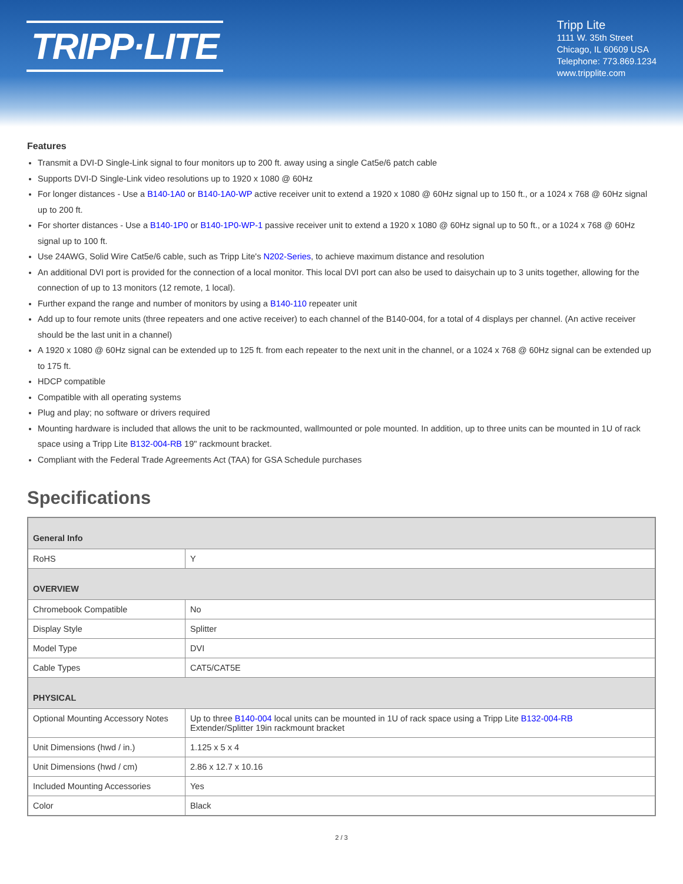TRIPP·LITE
Tripp Lite
1111 W. 35th Street
Chicago, IL 60609 USA
Telephone: 773.869.1234
www.tripplite.com
Features
Transmit a DVI-D Single-Link signal to four monitors up to 200 ft. away using a single Cat5e/6 patch cable
Supports DVI-D Single-Link video resolutions up to 1920 x 1080 @ 60Hz
For longer distances - Use a B140-1A0 or B140-1A0-WP active receiver unit to extend a 1920 x 1080 @ 60Hz signal up to 150 ft., or a 1024 x 768 @ 60Hz signal up to 200 ft.
For shorter distances - Use a B140-1P0 or B140-1P0-WP-1 passive receiver unit to extend a 1920 x 1080 @ 60Hz signal up to 50 ft., or a 1024 x 768 @ 60Hz signal up to 100 ft.
Use 24AWG, Solid Wire Cat5e/6 cable, such as Tripp Lite's N202-Series, to achieve maximum distance and resolution
An additional DVI port is provided for the connection of a local monitor. This local DVI port can also be used to daisychain up to 3 units together, allowing for the connection of up to 13 monitors (12 remote, 1 local).
Further expand the range and number of monitors by using a B140-110 repeater unit
Add up to four remote units (three repeaters and one active receiver) to each channel of the B140-004, for a total of 4 displays per channel. (An active receiver should be the last unit in a channel)
A 1920 x 1080 @ 60Hz signal can be extended up to 125 ft. from each repeater to the next unit in the channel, or a 1024 x 768 @ 60Hz signal can be extended up to 175 ft.
HDCP compatible
Compatible with all operating systems
Plug and play; no software or drivers required
Mounting hardware is included that allows the unit to be rackmounted, wallmounted or pole mounted. In addition, up to three units can be mounted in 1U of rack space using a Tripp Lite B132-004-RB 19" rackmount bracket.
Compliant with the Federal Trade Agreements Act (TAA) for GSA Schedule purchases
Specifications
| General Info | |
| --- | --- |
| RoHS | Y |
| OVERVIEW | |
| Chromebook Compatible | No |
| Display Style | Splitter |
| Model Type | DVI |
| Cable Types | CAT5/CAT5E |
| PHYSICAL | |
| Optional Mounting Accessory Notes | Up to three B140-004 local units can be mounted in 1U of rack space using a Tripp Lite B132-004-RB Extender/Splitter 19in rackmount bracket |
| Unit Dimensions (hwd / in.) | 1.125 x 5 x 4 |
| Unit Dimensions (hwd / cm) | 2.86 x 12.7 x 10.16 |
| Included Mounting Accessories | Yes |
| Color | Black |
2 / 3